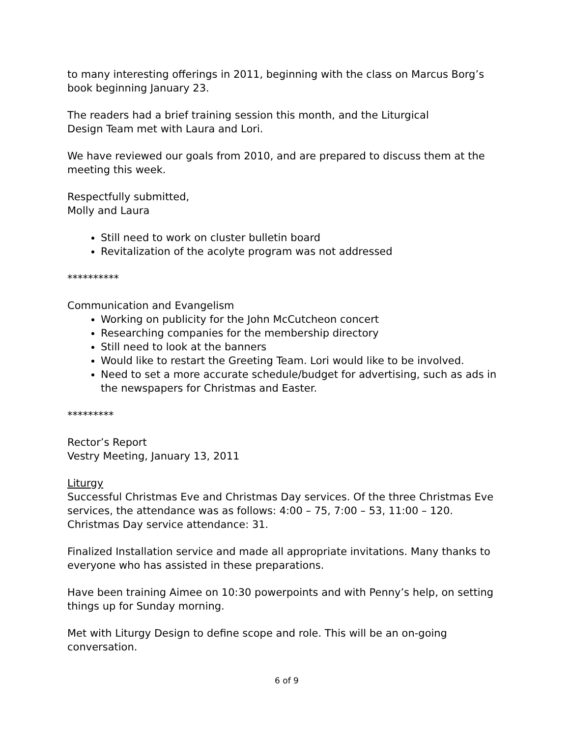to many interesting offerings in 2011, beginning with the class on Marcus Borg’s book beginning January 23.
The readers had a brief training session this month, and the Liturgical
Design Team met with Laura and Lori.
We have reviewed our goals from 2010, and are prepared to discuss them at the meeting this week.
Respectfully submitted,
Molly and Laura
Still need to work on cluster bulletin board
Revitalization of the acolyte program was not addressed
**********
Communication and Evangelism
Working on publicity for the John McCutcheon concert
Researching companies for the membership directory
Still need to look at the banners
Would like to restart the Greeting Team. Lori would like to be involved.
Need to set a more accurate schedule/budget for advertising, such as ads in the newspapers for Christmas and Easter.
*********
Rector’s Report
Vestry Meeting, January 13, 2011
Liturgy
Successful Christmas Eve and Christmas Day services. Of the three Christmas Eve services, the attendance was as follows: 4:00 – 75, 7:00 – 53, 11:00 – 120.
Christmas Day service attendance: 31.
Finalized Installation service and made all appropriate invitations. Many thanks to everyone who has assisted in these preparations.
Have been training Aimee on 10:30 powerpoints and with Penny’s help, on setting things up for Sunday morning.
Met with Liturgy Design to define scope and role. This will be an on-going conversation.
6 of 9